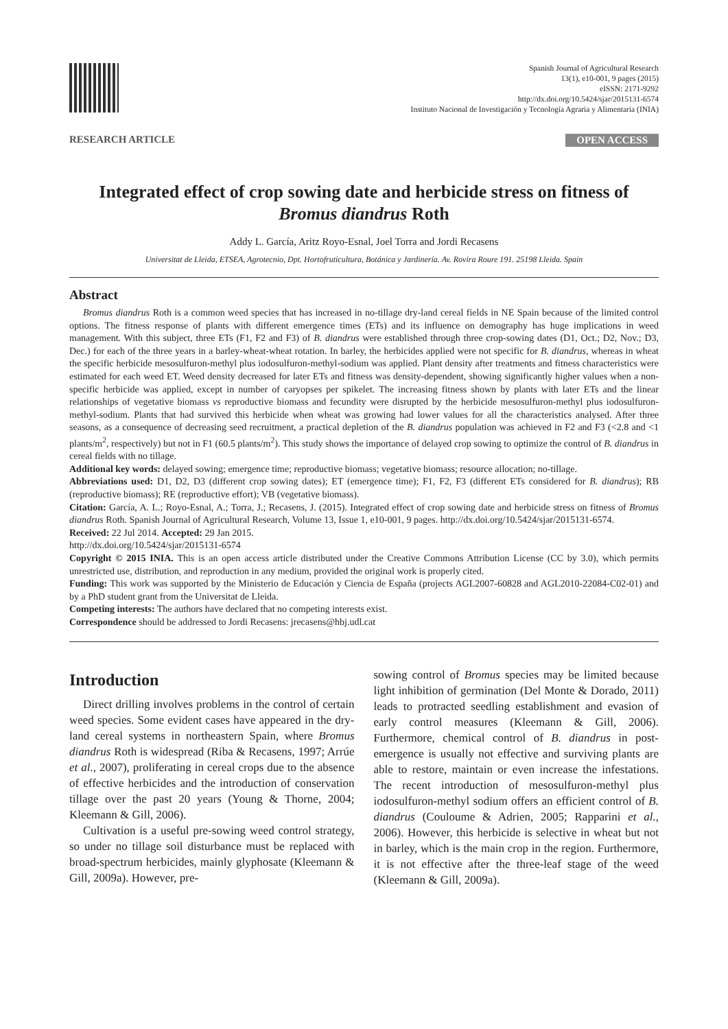Spanish Journal of Agricultural Research
13(1), e10-001, 9 pages (2015)
eISSN: 2171-9292
http://dx.doi.org/10.5424/sjar/2015131-6574
Instituto Nacional de Investigación y Tecnología Agraria y Alimentaria (INIA)
RESEARCH ARTICLE OPEN ACCESS
Integrated effect of crop sowing date and herbicide stress on fitness of Bromus diandrus Roth
Addy L. García, Aritz Royo-Esnal, Joel Torra and Jordi Recasens
Universitat de Lleida, ETSEA, Agrotecnio, Dpt. Hortofruticultura, Botánica y Jardinería. Av. Rovira Roure 191. 25198 Lleida. Spain
Abstract
Bromus diandrus Roth is a common weed species that has increased in no-tillage dry-land cereal fields in NE Spain because of the limited control options. The fitness response of plants with different emergence times (ETs) and its influence on demography has huge implications in weed management. With this subject, three ETs (F1, F2 and F3) of B. diandrus were established through three crop-sowing dates (D1, Oct.; D2, Nov.; D3, Dec.) for each of the three years in a barley-wheat-wheat rotation. In barley, the herbicides applied were not specific for B. diandrus, whereas in wheat the specific herbicide mesosulfuron-methyl plus iodosulfuron-methyl-sodium was applied. Plant density after treatments and fitness characteristics were estimated for each weed ET. Weed density decreased for later ETs and fitness was density-dependent, showing significantly higher values when a non-specific herbicide was applied, except in number of caryopses per spikelet. The increasing fitness shown by plants with later ETs and the linear relationships of vegetative biomass vs reproductive biomass and fecundity were disrupted by the herbicide mesosulfuron-methyl plus iodosulfuron-methyl-sodium. Plants that had survived this herbicide when wheat was growing had lower values for all the characteristics analysed. After three seasons, as a consequence of decreasing seed recruitment, a practical depletion of the B. diandrus population was achieved in F2 and F3 (<2.8 and <1 plants/m<sup>2</sup>, respectively) but not in F1 (60.5 plants/m<sup>2</sup>). This study shows the importance of delayed crop sowing to optimize the control of B. diandrus in cereal fields with no tillage.
Additional key words: delayed sowing; emergence time; reproductive biomass; vegetative biomass; resource allocation; no-tillage.
Abbreviations used: D1, D2, D3 (different crop sowing dates); ET (emergence time); F1, F2, F3 (different ETs considered for B. diandrus); RB (reproductive biomass); RE (reproductive effort); VB (vegetative biomass).
Citation: García, A. L.; Royo-Esnal, A.; Torra, J.; Recasens, J. (2015). Integrated effect of crop sowing date and herbicide stress on fitness of Bromus diandrus Roth. Spanish Journal of Agricultural Research, Volume 13, Issue 1, e10-001, 9 pages. http://dx.doi.org/10.5424/sjar/2015131-6574.
Received: 22 Jul 2014. Accepted: 29 Jan 2015.
http://dx.doi.org/10.5424/sjar/2015131-6574
Copyright © 2015 INIA. This is an open access article distributed under the Creative Commons Attribution License (CC by 3.0), which permits unrestricted use, distribution, and reproduction in any medium, provided the original work is properly cited.
Funding: This work was supported by the Ministerio de Educación y Ciencia de España (projects AGL2007-60828 and AGL2010-22084-C02-01) and by a PhD student grant from the Universitat de Lleida.
Competing interests: The authors have declared that no competing interests exist.
Correspondence should be addressed to Jordi Recasens: jrecasens@hbj.udl.cat
Introduction
Direct drilling involves problems in the control of certain weed species. Some evident cases have appeared in the dry-land cereal systems in northeastern Spain, where Bromus diandrus Roth is widespread (Riba & Recasens, 1997; Arrúe et al., 2007), proliferating in cereal crops due to the absence of effective herbicides and the introduction of conservation tillage over the past 20 years (Young & Thorne, 2004; Kleemann & Gill, 2006).
Cultivation is a useful pre-sowing weed control strategy, so under no tillage soil disturbance must be replaced with broad-spectrum herbicides, mainly glyphosate (Kleemann & Gill, 2009a). However, pre-
sowing control of Bromus species may be limited because light inhibition of germination (Del Monte & Dorado, 2011) leads to protracted seedling establishment and evasion of early control measures (Kleemann & Gill, 2006). Furthermore, chemical control of B. diandrus in post-emergence is usually not effective and surviving plants are able to restore, maintain or even increase the infestations. The recent introduction of mesosulfuron-methyl plus iodosulfuron-methyl sodium offers an efficient control of B. diandrus (Couloume & Adrien, 2005; Rapparini et al., 2006). However, this herbicide is selective in wheat but not in barley, which is the main crop in the region. Furthermore, it is not effective after the three-leaf stage of the weed (Kleemann & Gill, 2009a).